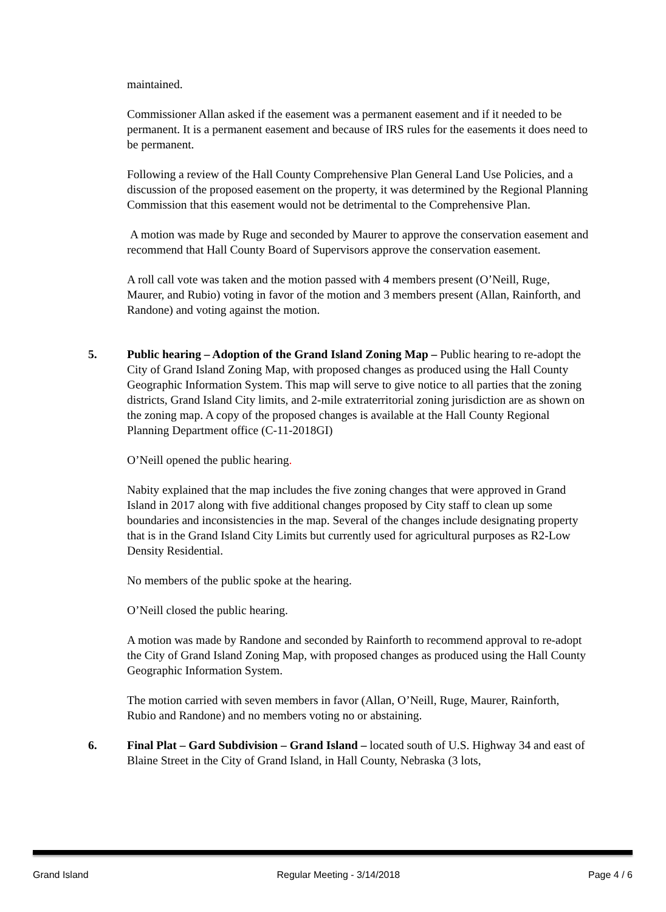maintained.
Commissioner Allan asked if the easement was a permanent easement and if it needed to be permanent. It is a permanent easement and because of IRS rules for the easements it does need to be permanent.
Following a review of the Hall County Comprehensive Plan General Land Use Policies, and a discussion of the proposed easement on the property, it was determined by the Regional Planning Commission that this easement would not be detrimental to the Comprehensive Plan.
A motion was made by Ruge and seconded by Maurer to approve the conservation easement and recommend that Hall County Board of Supervisors approve the conservation easement.
A roll call vote was taken and the motion passed with 4 members present (O’Neill, Ruge, Maurer, and Rubio) voting in favor of the motion and 3 members present (Allan, Rainforth, and Randone) and voting against the motion.
5. Public hearing – Adoption of the Grand Island Zoning Map – Public hearing to re-adopt the City of Grand Island Zoning Map, with proposed changes as produced using the Hall County Geographic Information System. This map will serve to give notice to all parties that the zoning districts, Grand Island City limits, and 2-mile extraterritorial zoning jurisdiction are as shown on the zoning map. A copy of the proposed changes is available at the Hall County Regional Planning Department office (C-11-2018GI)
O’Neill opened the public hearing.
Nabity explained that the map includes the five zoning changes that were approved in Grand Island in 2017 along with five additional changes proposed by City staff to clean up some boundaries and inconsistencies in the map. Several of the changes include designating property that is in the Grand Island City Limits but currently used for agricultural purposes as R2-Low Density Residential.
No members of the public spoke at the hearing.
O’Neill closed the public hearing.
A motion was made by Randone and seconded by Rainforth to recommend approval to re-adopt the City of Grand Island Zoning Map, with proposed changes as produced using the Hall County Geographic Information System.
The motion carried with seven members in favor (Allan, O’Neill, Ruge, Maurer, Rainforth, Rubio and Randone) and no members voting no or abstaining.
6. Final Plat – Gard Subdivision – Grand Island – located south of U.S. Highway 34 and east of Blaine Street in the City of Grand Island, in Hall County, Nebraska (3 lots,
Grand Island Regular Meeting - 3/14/2018 Page 4 / 6